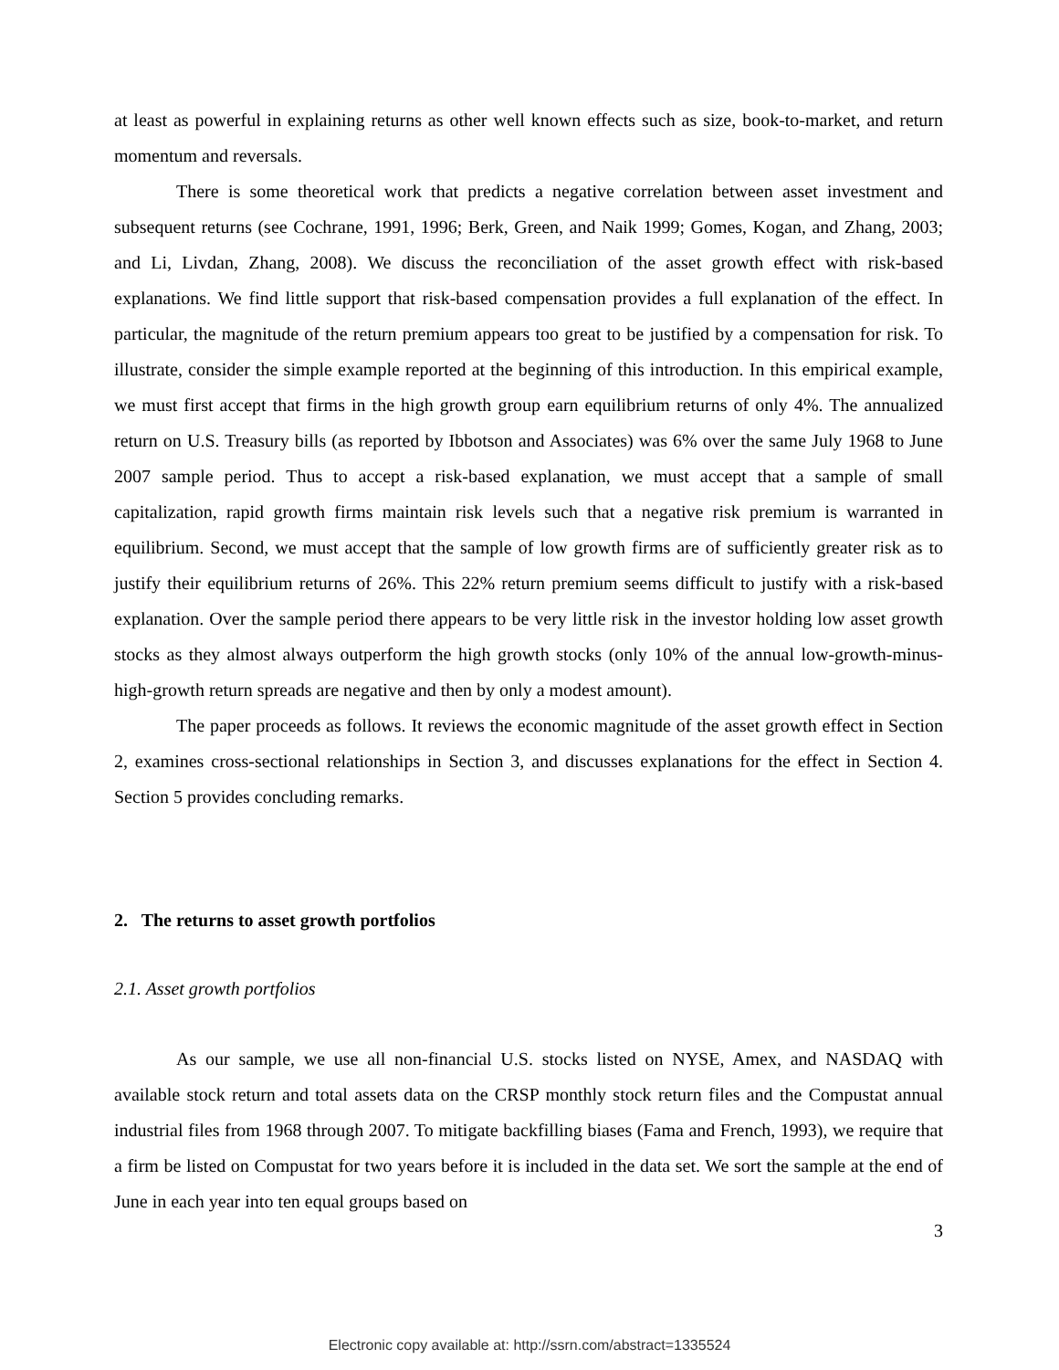at least as powerful in explaining returns as other well known effects such as size, book-to-market, and return momentum and reversals.
There is some theoretical work that predicts a negative correlation between asset investment and subsequent returns (see Cochrane, 1991, 1996; Berk, Green, and Naik 1999; Gomes, Kogan, and Zhang, 2003; and Li, Livdan, Zhang, 2008). We discuss the reconciliation of the asset growth effect with risk-based explanations. We find little support that risk-based compensation provides a full explanation of the effect. In particular, the magnitude of the return premium appears too great to be justified by a compensation for risk. To illustrate, consider the simple example reported at the beginning of this introduction. In this empirical example, we must first accept that firms in the high growth group earn equilibrium returns of only 4%. The annualized return on U.S. Treasury bills (as reported by Ibbotson and Associates) was 6% over the same July 1968 to June 2007 sample period. Thus to accept a risk-based explanation, we must accept that a sample of small capitalization, rapid growth firms maintain risk levels such that a negative risk premium is warranted in equilibrium. Second, we must accept that the sample of low growth firms are of sufficiently greater risk as to justify their equilibrium returns of 26%. This 22% return premium seems difficult to justify with a risk-based explanation. Over the sample period there appears to be very little risk in the investor holding low asset growth stocks as they almost always outperform the high growth stocks (only 10% of the annual low-growth-minus-high-growth return spreads are negative and then by only a modest amount).
The paper proceeds as follows. It reviews the economic magnitude of the asset growth effect in Section 2, examines cross-sectional relationships in Section 3, and discusses explanations for the effect in Section 4. Section 5 provides concluding remarks.
2. The returns to asset growth portfolios
2.1. Asset growth portfolios
As our sample, we use all non-financial U.S. stocks listed on NYSE, Amex, and NASDAQ with available stock return and total assets data on the CRSP monthly stock return files and the Compustat annual industrial files from 1968 through 2007. To mitigate backfilling biases (Fama and French, 1993), we require that a firm be listed on Compustat for two years before it is included in the data set. We sort the sample at the end of June in each year into ten equal groups based on
3
Electronic copy available at: http://ssrn.com/abstract=1335524